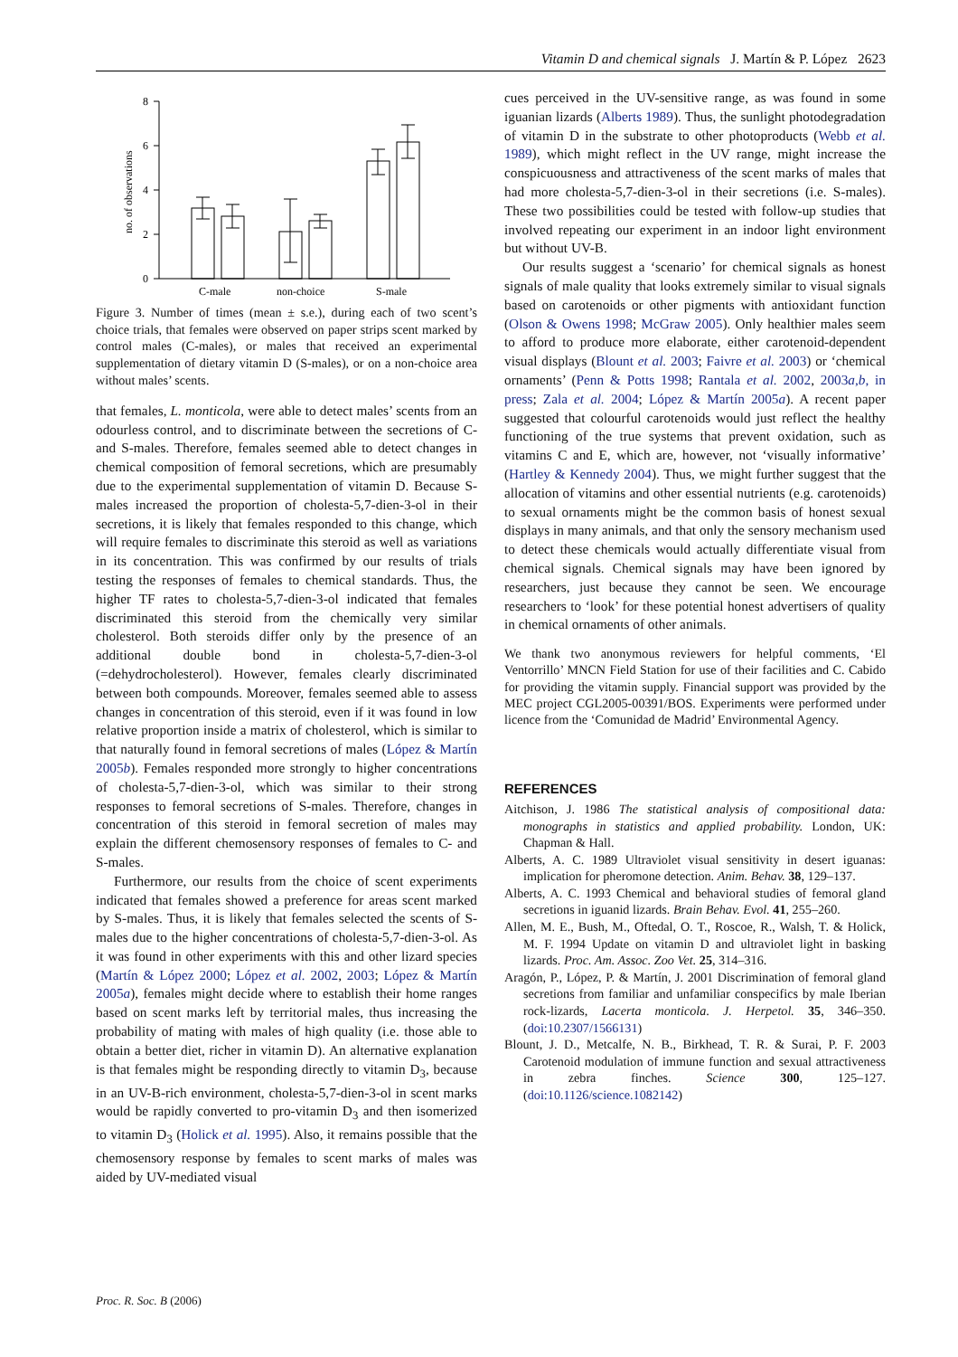Vitamin D and chemical signals J. Martín & P. López 2623
8
6
4
2
0
no. of observations
C-male
non-choice
S-male
Figure 3. Number of times (mean ± s.e.), during each of two scent’s choice trials, that females were observed on paper strips scent marked by control males (C-males), or males that received an experimental supplementation of dietary vitamin D (S-males), or on a non-choice area without males’ scents.
that females, L. monticola, were able to detect males’ scents from an odourless control, and to discriminate between the secretions of C- and S-males. Therefore, females seemed able to detect changes in chemical composition of femoral secretions, which are presumably due to the experimental supplementation of vitamin D. Because S-males increased the proportion of cholesta-5,7-dien-3-ol in their secretions, it is likely that females responded to this change, which will require females to discriminate this steroid as well as variations in its concentration. This was confirmed by our results of trials testing the responses of females to chemical standards. Thus, the higher TF rates to cholesta-5,7-dien-3-ol indicated that females discriminated this steroid from the chemically very similar cholesterol. Both steroids differ only by the presence of an additional double bond in cholesta-5,7-dien-3-ol (=dehydrocholesterol). However, females clearly discriminated between both compounds. Moreover, females seemed able to assess changes in concentration of this steroid, even if it was found in low relative proportion inside a matrix of cholesterol, which is similar to that naturally found in femoral secretions of males (López & Martín 2005b). Females responded more strongly to higher concentrations of cholesta-5,7-dien-3-ol, which was similar to their strong responses to femoral secretions of S-males. Therefore, changes in concentration of this steroid in femoral secretion of males may explain the different chemosensory responses of females to C- and S-males.
Furthermore, our results from the choice of scent experiments indicated that females showed a preference for areas scent marked by S-males. Thus, it is likely that females selected the scents of S-males due to the higher concentrations of cholesta-5,7-dien-3-ol. As it was found in other experiments with this and other lizard species (Martín & López 2000; López et al. 2002, 2003; López & Martín 2005a), females might decide where to establish their home ranges based on scent marks left by territorial males, thus increasing the probability of mating with males of high quality (i.e. those able to obtain a better diet, richer in vitamin D). An alternative explanation is that females might be responding directly to vitamin D<sub>3</sub>, because in an UV-B-rich environment, cholesta-5,7-dien-3-ol in scent marks would be rapidly converted to pro-vitamin D<sub>3</sub> and then isomerized to vitamin D<sub>3</sub> (Holick et al. 1995). Also, it remains possible that the chemosensory response by females to scent marks of males was aided by UV-mediated visual
cues perceived in the UV-sensitive range, as was found in some iguanian lizards (Alberts 1989). Thus, the sunlight photodegradation of vitamin D in the substrate to other photoproducts (Webb et al. 1989), which might reflect in the UV range, might increase the conspicuousness and attractiveness of the scent marks of males that had more cholesta-5,7-dien-3-ol in their secretions (i.e. S-males). These two possibilities could be tested with follow-up studies that involved repeating our experiment in an indoor light environment but without UV-B.
Our results suggest a ‘scenario’ for chemical signals as honest signals of male quality that looks extremely similar to visual signals based on carotenoids or other pigments with antioxidant function (Olson & Owens 1998; McGraw 2005). Only healthier males seem to afford to produce more elaborate, either carotenoid-dependent visual displays (Blount et al. 2003; Faivre et al. 2003) or ‘chemical ornaments’ (Penn & Potts 1998; Rantala et al. 2002, 2003a,b, in press; Zala et al. 2004; López & Martín 2005a). A recent paper suggested that colourful carotenoids would just reflect the healthy functioning of the true systems that prevent oxidation, such as vitamins C and E, which are, however, not ‘visually informative’ (Hartley & Kennedy 2004). Thus, we might further suggest that the allocation of vitamins and other essential nutrients (e.g. carotenoids) to sexual ornaments might be the common basis of honest sexual displays in many animals, and that only the sensory mechanism used to detect these chemicals would actually differentiate visual from chemical signals. Chemical signals may have been ignored by researchers, just because they cannot be seen. We encourage researchers to ‘look’ for these potential honest advertisers of quality in chemical ornaments of other animals.
We thank two anonymous reviewers for helpful comments, ‘El Ventorrillo’ MNCN Field Station for use of their facilities and C. Cabido for providing the vitamin supply. Financial support was provided by the MEC project CGL2005-00391/BOS. Experiments were performed under licence from the ‘Comunidad de Madrid’ Environmental Agency.
REFERENCES
Aitchison, J. 1986 The statistical analysis of compositional data: monographs in statistics and applied probability. London, UK: Chapman & Hall.
Alberts, A. C. 1989 Ultraviolet visual sensitivity in desert iguanas: implication for pheromone detection. Anim. Behav. 38, 129–137.
Alberts, A. C. 1993 Chemical and behavioral studies of femoral gland secretions in iguanid lizards. Brain Behav. Evol. 41, 255–260.
Allen, M. E., Bush, M., Oftedal, O. T., Roscoe, R., Walsh, T. & Holick, M. F. 1994 Update on vitamin D and ultraviolet light in basking lizards. Proc. Am. Assoc. Zoo Vet. 25, 314–316.
Aragón, P., López, P. & Martín, J. 2001 Discrimination of femoral gland secretions from familiar and unfamiliar conspecifics by male Iberian rock-lizards, Lacerta monticola. J. Herpetol. 35, 346–350. (doi:10.2307/1566131)
Blount, J. D., Metcalfe, N. B., Birkhead, T. R. & Surai, P. F. 2003 Carotenoid modulation of immune function and sexual attractiveness in zebra finches. Science 300, 125–127. (doi:10.1126/science.1082142)
Proc. R. Soc. B (2006)